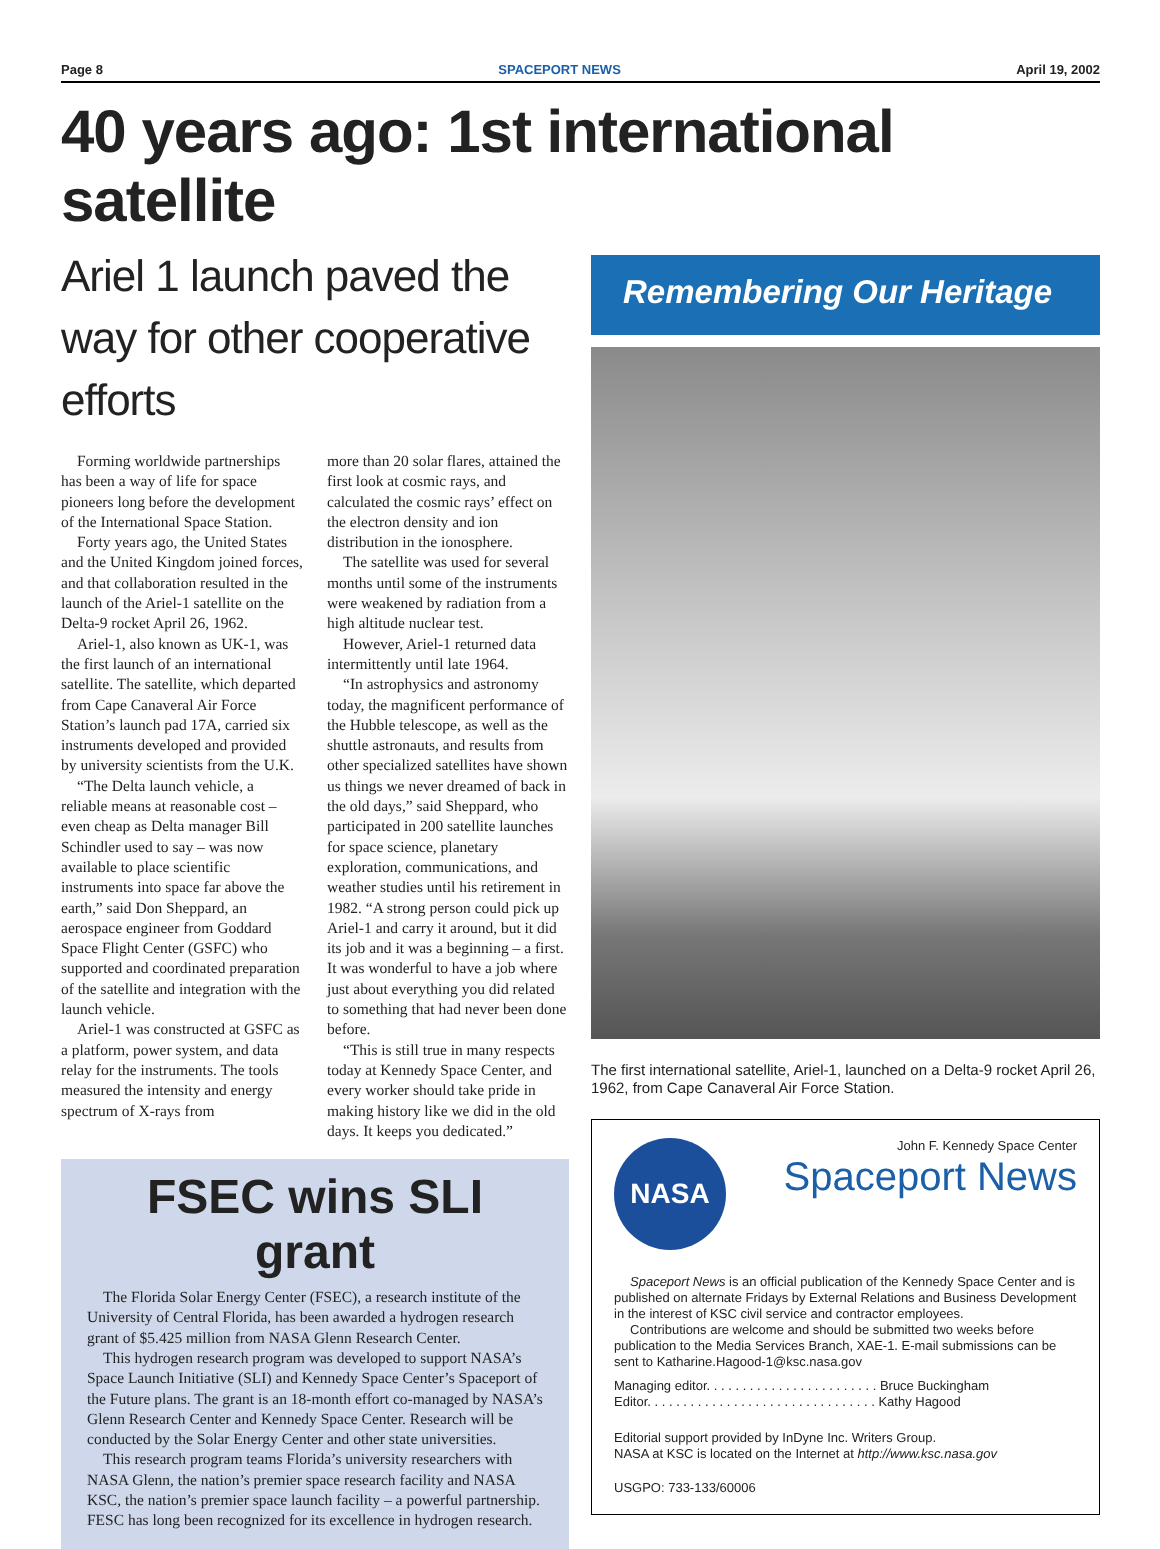Page 8 SPACEPORT NEWS April 19, 2002
40 years ago: 1st international satellite
Ariel 1 launch paved the way for other cooperative efforts
Forming worldwide partnerships has been a way of life for space pioneers long before the development of the International Space Station.
Forty years ago, the United States and the United Kingdom joined forces, and that collaboration resulted in the launch of the Ariel-1 satellite on the Delta-9 rocket April 26, 1962.
Ariel-1, also known as UK-1, was the first launch of an international satellite. The satellite, which departed from Cape Canaveral Air Force Station’s launch pad 17A, carried six instruments developed and provided by university scientists from the U.K.
“The Delta launch vehicle, a reliable means at reasonable cost – even cheap as Delta manager Bill Schindler used to say – was now available to place scientific instruments into space far above the earth,” said Don Sheppard, an aerospace engineer from Goddard Space Flight Center (GSFC) who supported and coordinated preparation of the satellite and integration with the launch vehicle.
Ariel-1 was constructed at GSFC as a platform, power system, and data relay for the instruments. The tools measured the intensity and energy spectrum of X-rays from
more than 20 solar flares, attained the first look at cosmic rays, and calculated the cosmic rays’ effect on the electron density and ion distribution in the ionosphere.
The satellite was used for several months until some of the instruments were weakened by radiation from a high altitude nuclear test.
However, Ariel-1 returned data intermittently until late 1964.
“In astrophysics and astronomy today, the magnificent performance of the Hubble telescope, as well as the shuttle astronauts, and results from other specialized satellites have shown us things we never dreamed of back in the old days,” said Sheppard, who participated in 200 satellite launches for space science, planetary exploration, communications, and weather studies until his retirement in 1982. “A strong person could pick up Ariel-1 and carry it around, but it did its job and it was a beginning – a first. It was wonderful to have a job where just about everything you did related to something that had never been done before.
“This is still true in many respects today at Kennedy Space Center, and every worker should take pride in making history like we did in the old days. It keeps you dedicated.”
FSEC wins SLI grant
The Florida Solar Energy Center (FSEC), a research institute of the University of Central Florida, has been awarded a hydrogen research grant of $5.425 million from NASA Glenn Research Center.
This hydrogen research program was developed to support NASA’s Space Launch Initiative (SLI) and Kennedy Space Center’s Spaceport of the Future plans. The grant is an 18-month effort co-managed by NASA’s Glenn Research Center and Kennedy Space Center. Research will be conducted by the Solar Energy Center and other state universities.
This research program teams Florida’s university researchers with NASA Glenn, the nation’s premier space research facility and NASA KSC, the nation’s premier space launch facility – a powerful partnership. FESC has long been recognized for its excellence in hydrogen research.
Remembering Our Heritage
The first international satellite, Ariel-1, launched on a Delta-9 rocket April 26, 1962, from Cape Canaveral Air Force Station.
NASA
John F. Kennedy Space Center
Spaceport News
Spaceport News is an official publication of the Kennedy Space Center and is published on alternate Fridays by External Relations and Business Development in the interest of KSC civil service and contractor employees.
Contributions are welcome and should be submitted two weeks before publication to the Media Services Branch, XAE-1. E-mail submissions can be sent to Katharine.Hagood-1@ksc.nasa.gov
Managing editor. . . . . . . . . . . . . . . . . . . . . . . . Bruce Buckingham
Editor. . . . . . . . . . . . . . . . . . . . . . . . . . . . . . . . Kathy Hagood
Editorial support provided by InDyne Inc. Writers Group.
NASA at KSC is located on the Internet at http://www.ksc.nasa.gov
USGPO: 733-133/60006